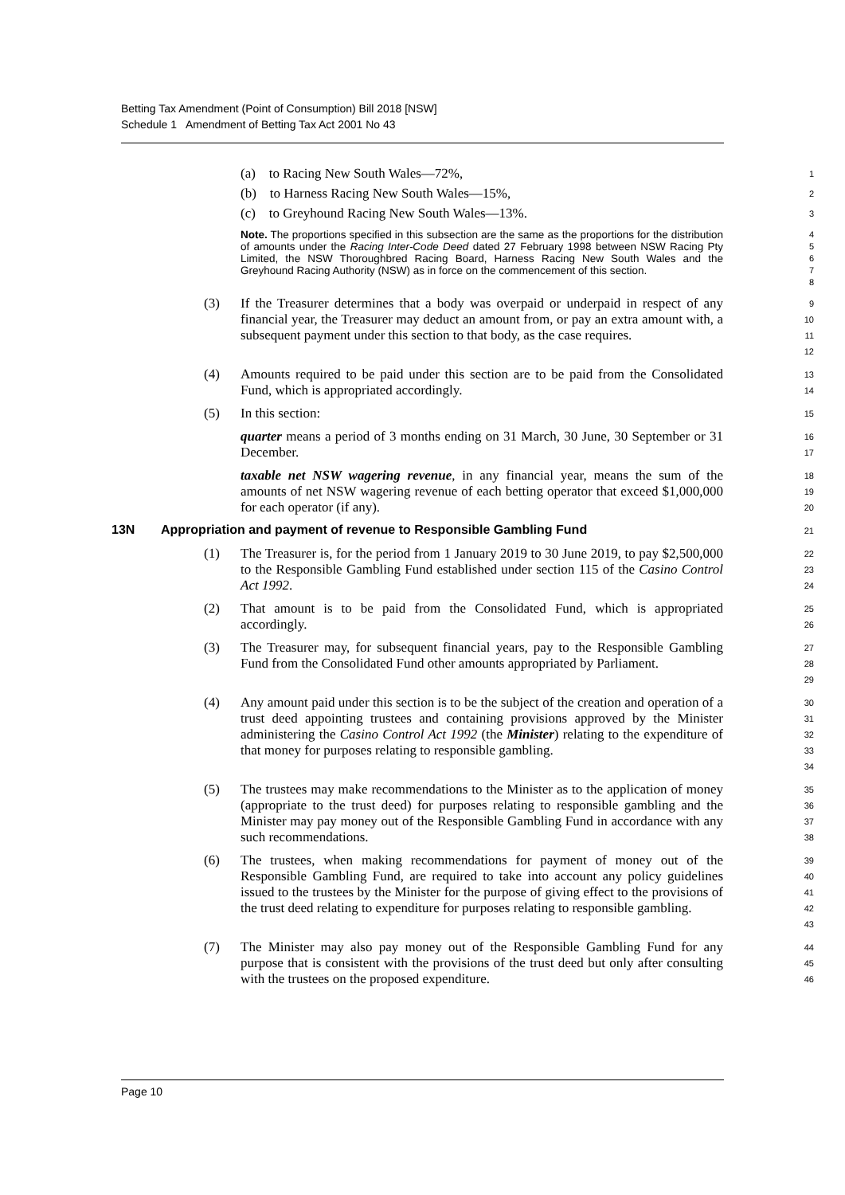Betting Tax Amendment (Point of Consumption) Bill 2018 [NSW]
Schedule 1 Amendment of Betting Tax Act 2001 No 43
(a) to Racing New South Wales—72%,
1
(b) to Harness Racing New South Wales—15%,
2
(c) to Greyhound Racing New South Wales—13%.
3
Note. The proportions specified in this subsection are the same as the proportions for the distribution of amounts under the Racing Inter-Code Deed dated 27 February 1998 between NSW Racing Pty Limited, the NSW Thoroughbred Racing Board, Harness Racing New South Wales and the Greyhound Racing Authority (NSW) as in force on the commencement of this section.
4
5
6
7
8
(3) If the Treasurer determines that a body was overpaid or underpaid in respect of any financial year, the Treasurer may deduct an amount from, or pay an extra amount with, a subsequent payment under this section to that body, as the case requires.
9
10
11
12
(4) Amounts required to be paid under this section are to be paid from the Consolidated Fund, which is appropriated accordingly.
13
14
(5) In this section:
15
quarter means a period of 3 months ending on 31 March, 30 June, 30 September or 31 December.
16
17
taxable net NSW wagering revenue, in any financial year, means the sum of the amounts of net NSW wagering revenue of each betting operator that exceed $1,000,000 for each operator (if any).
18
19
20
13N Appropriation and payment of revenue to Responsible Gambling Fund
21
(1) The Treasurer is, for the period from 1 January 2019 to 30 June 2019, to pay $2,500,000 to the Responsible Gambling Fund established under section 115 of the Casino Control Act 1992.
22
23
24
(2) That amount is to be paid from the Consolidated Fund, which is appropriated accordingly.
25
26
(3) The Treasurer may, for subsequent financial years, pay to the Responsible Gambling Fund from the Consolidated Fund other amounts appropriated by Parliament.
27
28
29
(4) Any amount paid under this section is to be the subject of the creation and operation of a trust deed appointing trustees and containing provisions approved by the Minister administering the Casino Control Act 1992 (the Minister) relating to the expenditure of that money for purposes relating to responsible gambling.
30
31
32
33
34
(5) The trustees may make recommendations to the Minister as to the application of money (appropriate to the trust deed) for purposes relating to responsible gambling and the Minister may pay money out of the Responsible Gambling Fund in accordance with any such recommendations.
35
36
37
38
(6) The trustees, when making recommendations for payment of money out of the Responsible Gambling Fund, are required to take into account any policy guidelines issued to the trustees by the Minister for the purpose of giving effect to the provisions of the trust deed relating to expenditure for purposes relating to responsible gambling.
39
40
41
42
43
(7) The Minister may also pay money out of the Responsible Gambling Fund for any purpose that is consistent with the provisions of the trust deed but only after consulting with the trustees on the proposed expenditure.
44
45
46
Page 10